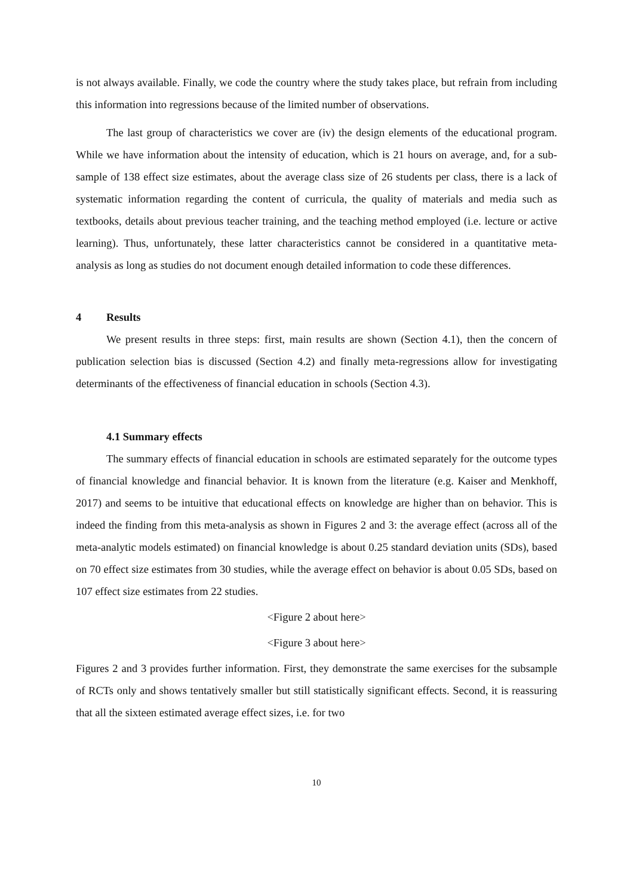is not always available. Finally, we code the country where the study takes place, but refrain from including this information into regressions because of the limited number of observations.
The last group of characteristics we cover are (iv) the design elements of the educational program. While we have information about the intensity of education, which is 21 hours on average, and, for a sub-sample of 138 effect size estimates, about the average class size of 26 students per class, there is a lack of systematic information regarding the content of curricula, the quality of materials and media such as textbooks, details about previous teacher training, and the teaching method employed (i.e. lecture or active learning). Thus, unfortunately, these latter characteristics cannot be considered in a quantitative meta-analysis as long as studies do not document enough detailed information to code these differences.
4 Results
We present results in three steps: first, main results are shown (Section 4.1), then the concern of publication selection bias is discussed (Section 4.2) and finally meta-regressions allow for investigating determinants of the effectiveness of financial education in schools (Section 4.3).
4.1 Summary effects
The summary effects of financial education in schools are estimated separately for the outcome types of financial knowledge and financial behavior. It is known from the literature (e.g. Kaiser and Menkhoff, 2017) and seems to be intuitive that educational effects on knowledge are higher than on behavior. This is indeed the finding from this meta-analysis as shown in Figures 2 and 3: the average effect (across all of the meta-analytic models estimated) on financial knowledge is about 0.25 standard deviation units (SDs), based on 70 effect size estimates from 30 studies, while the average effect on behavior is about 0.05 SDs, based on 107 effect size estimates from 22 studies.
<Figure 2 about here>
<Figure 3 about here>
Figures 2 and 3 provides further information. First, they demonstrate the same exercises for the subsample of RCTs only and shows tentatively smaller but still statistically significant effects. Second, it is reassuring that all the sixteen estimated average effect sizes, i.e. for two
10